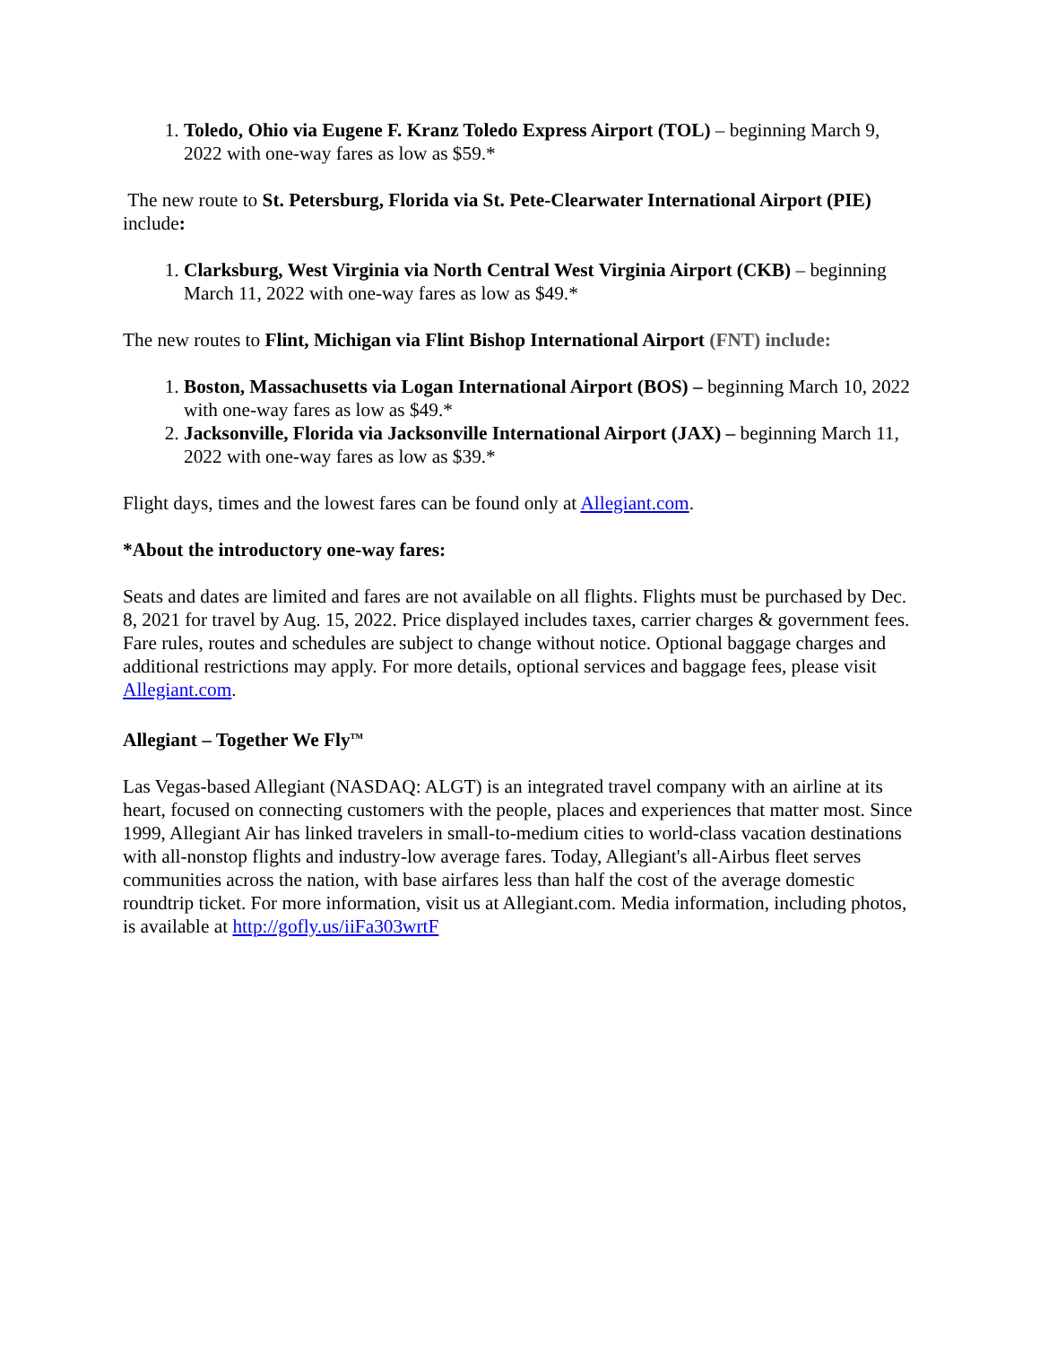1. Toledo, Ohio via Eugene F. Kranz Toledo Express Airport (TOL) – beginning March 9, 2022 with one-way fares as low as $59.*
The new route to St. Petersburg, Florida via St. Pete-Clearwater International Airport (PIE) include:
1. Clarksburg, West Virginia via North Central West Virginia Airport (CKB) – beginning March 11, 2022 with one-way fares as low as $49.*
The new routes to Flint, Michigan via Flint Bishop International Airport (FNT) include:
1. Boston, Massachusetts via Logan International Airport (BOS) – beginning March 10, 2022 with one-way fares as low as $49.*
2. Jacksonville, Florida via Jacksonville International Airport (JAX) – beginning March 11, 2022 with one-way fares as low as $39.*
Flight days, times and the lowest fares can be found only at Allegiant.com.
*About the introductory one-way fares:
Seats and dates are limited and fares are not available on all flights. Flights must be purchased by Dec. 8, 2021 for travel by Aug. 15, 2022. Price displayed includes taxes, carrier charges & government fees. Fare rules, routes and schedules are subject to change without notice. Optional baggage charges and additional restrictions may apply. For more details, optional services and baggage fees, please visit Allegiant.com.
Allegiant – Together We Fly<sup>TM</sup>
Las Vegas-based Allegiant (NASDAQ: ALGT) is an integrated travel company with an airline at its heart, focused on connecting customers with the people, places and experiences that matter most. Since 1999, Allegiant Air has linked travelers in small-to-medium cities to world-class vacation destinations with all-nonstop flights and industry-low average fares. Today, Allegiant's all-Airbus fleet serves communities across the nation, with base airfares less than half the cost of the average domestic roundtrip ticket. For more information, visit us at Allegiant.com. Media information, including photos, is available at http://gofly.us/iiFa303wrtF